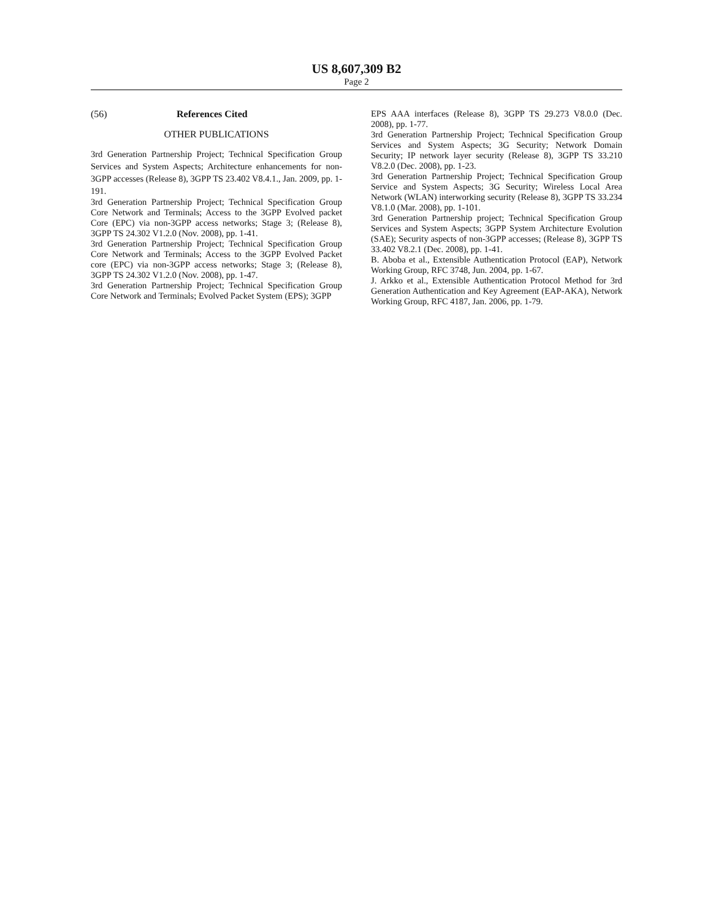US 8,607,309 B2
Page 2
(56) References Cited
OTHER PUBLICATIONS
3rd Generation Partnership Project; Technical Specification Group Services and System Aspects; Architecture enhancements for non-3GPP accesses (Release 8), 3GPP TS 23.402 V8.4.1., Jan. 2009, pp. 1-191.
3rd Generation Partnership Project; Technical Specification Group Core Network and Terminals; Access to the 3GPP Evolved packet Core (EPC) via non-3GPP access networks; Stage 3; (Release 8), 3GPP TS 24.302 V1.2.0 (Nov. 2008), pp. 1-41.
3rd Generation Partnership Project; Technical Specification Group Core Network and Terminals; Access to the 3GPP Evolved Packet core (EPC) via non-3GPP access networks; Stage 3; (Release 8), 3GPP TS 24.302 V1.2.0 (Nov. 2008), pp. 1-47.
3rd Generation Partnership Project; Technical Specification Group Core Network and Terminals; Evolved Packet System (EPS); 3GPP
EPS AAA interfaces (Release 8), 3GPP TS 29.273 V8.0.0 (Dec. 2008), pp. 1-77.
3rd Generation Partnership Project; Technical Specification Group Services and System Aspects; 3G Security; Network Domain Security; IP network layer security (Release 8), 3GPP TS 33.210 V8.2.0 (Dec. 2008), pp. 1-23.
3rd Generation Partnership Project; Technical Specification Group Service and System Aspects; 3G Security; Wireless Local Area Network (WLAN) interworking security (Release 8), 3GPP TS 33.234 V8.1.0 (Mar. 2008), pp. 1-101.
3rd Generation Partnership project; Technical Specification Group Services and System Aspects; 3GPP System Architecture Evolution (SAE); Security aspects of non-3GPP accesses; (Release 8), 3GPP TS 33.402 V8.2.1 (Dec. 2008), pp. 1-41.
B. Aboba et al., Extensible Authentication Protocol (EAP), Network Working Group, RFC 3748, Jun. 2004, pp. 1-67.
J. Arkko et al., Extensible Authentication Protocol Method for 3rd Generation Authentication and Key Agreement (EAP-AKA), Network Working Group, RFC 4187, Jan. 2006, pp. 1-79.